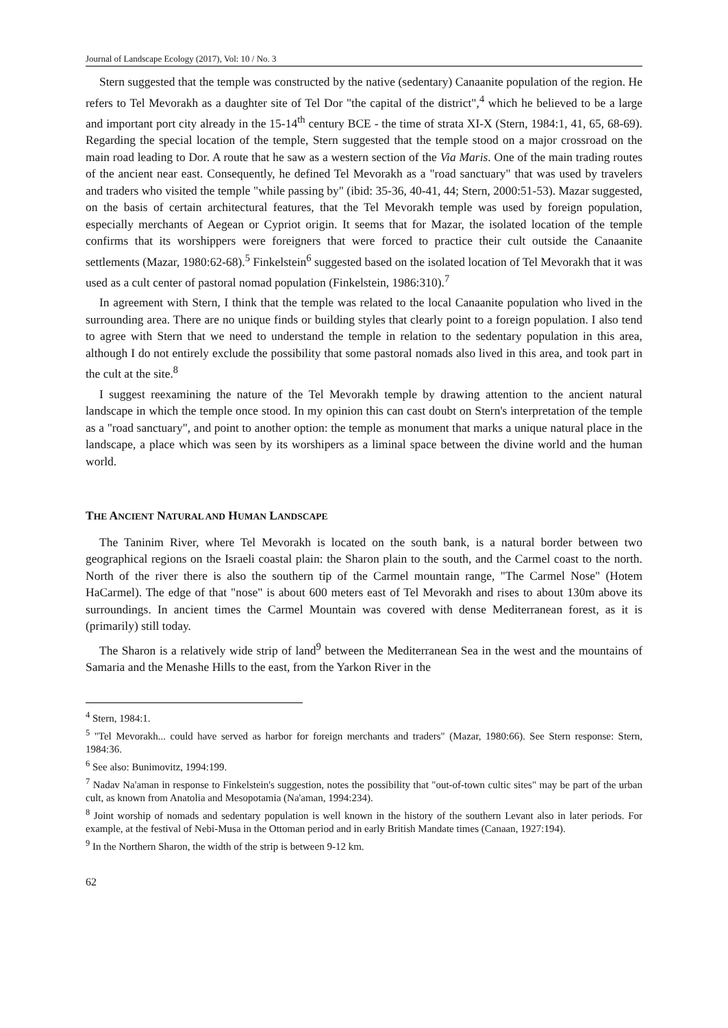Journal of Landscape Ecology (2017), Vol: 10 / No. 3
Stern suggested that the temple was constructed by the native (sedentary) Canaanite population of the region. He refers to Tel Mevorakh as a daughter site of Tel Dor "the capital of the district",<sup>4</sup> which he believed to be a large and important port city already in the 15-14<sup>th</sup> century BCE - the time of strata XI-X (Stern, 1984:1, 41, 65, 68-69). Regarding the special location of the temple, Stern suggested that the temple stood on a major crossroad on the main road leading to Dor. A route that he saw as a western section of the Via Maris. One of the main trading routes of the ancient near east. Consequently, he defined Tel Mevorakh as a "road sanctuary" that was used by travelers and traders who visited the temple "while passing by" (ibid: 35-36, 40-41, 44; Stern, 2000:51-53). Mazar suggested, on the basis of certain architectural features, that the Tel Mevorakh temple was used by foreign population, especially merchants of Aegean or Cypriot origin. It seems that for Mazar, the isolated location of the temple confirms that its worshippers were foreigners that were forced to practice their cult outside the Canaanite settlements (Mazar, 1980:62-68).<sup>5</sup> Finkelstein<sup>6</sup> suggested based on the isolated location of Tel Mevorakh that it was used as a cult center of pastoral nomad population (Finkelstein, 1986:310).<sup>7</sup>
In agreement with Stern, I think that the temple was related to the local Canaanite population who lived in the surrounding area. There are no unique finds or building styles that clearly point to a foreign population. I also tend to agree with Stern that we need to understand the temple in relation to the sedentary population in this area, although I do not entirely exclude the possibility that some pastoral nomads also lived in this area, and took part in the cult at the site.<sup>8</sup>
I suggest reexamining the nature of the Tel Mevorakh temple by drawing attention to the ancient natural landscape in which the temple once stood. In my opinion this can cast doubt on Stern's interpretation of the temple as a "road sanctuary", and point to another option: the temple as monument that marks a unique natural place in the landscape, a place which was seen by its worshipers as a liminal space between the divine world and the human world.
THE ANCIENT NATURAL AND HUMAN LANDSCAPE
The Taninim River, where Tel Mevorakh is located on the south bank, is a natural border between two geographical regions on the Israeli coastal plain: the Sharon plain to the south, and the Carmel coast to the north. North of the river there is also the southern tip of the Carmel mountain range, "The Carmel Nose" (Hotem HaCarmel). The edge of that "nose" is about 600 meters east of Tel Mevorakh and rises to about 130m above its surroundings. In ancient times the Carmel Mountain was covered with dense Mediterranean forest, as it is (primarily) still today.
The Sharon is a relatively wide strip of land<sup>9</sup> between the Mediterranean Sea in the west and the mountains of Samaria and the Menashe Hills to the east, from the Yarkon River in the
<sup>4</sup> Stern, 1984:1.
<sup>5</sup> "Tel Mevorakh... could have served as harbor for foreign merchants and traders" (Mazar, 1980:66). See Stern response: Stern, 1984:36.
<sup>6</sup> See also: Bunimovitz, 1994:199.
<sup>7</sup> Nadav Na'aman in response to Finkelstein's suggestion, notes the possibility that "out-of-town cultic sites" may be part of the urban cult, as known from Anatolia and Mesopotamia (Na'aman, 1994:234).
<sup>8</sup> Joint worship of nomads and sedentary population is well known in the history of the southern Levant also in later periods. For example, at the festival of Nebi-Musa in the Ottoman period and in early British Mandate times (Canaan, 1927:194).
<sup>9</sup> In the Northern Sharon, the width of the strip is between 9-12 km.
62